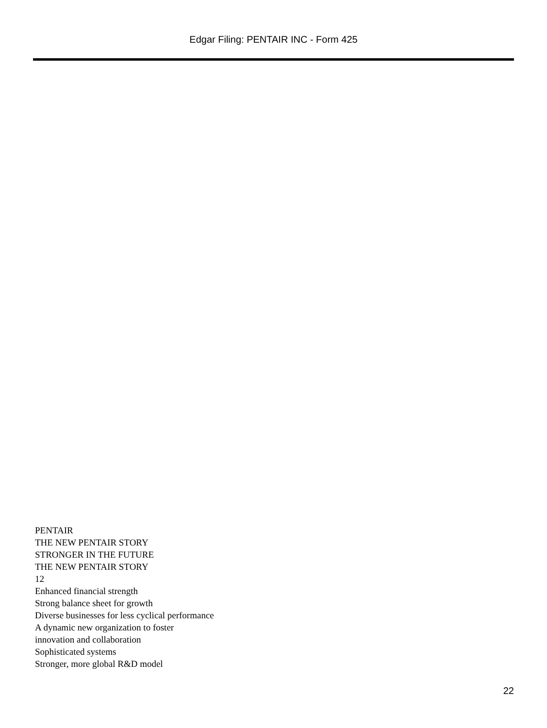Edgar Filing: PENTAIR INC - Form 425
PENTAIR
THE NEW PENTAIR STORY
STRONGER IN THE FUTURE
THE NEW PENTAIR STORY
12
Enhanced financial strength
Strong balance sheet for growth
Diverse businesses for less cyclical performance
A dynamic new organization to foster
innovation and collaboration
Sophisticated systems
Stronger, more global R&D model
22